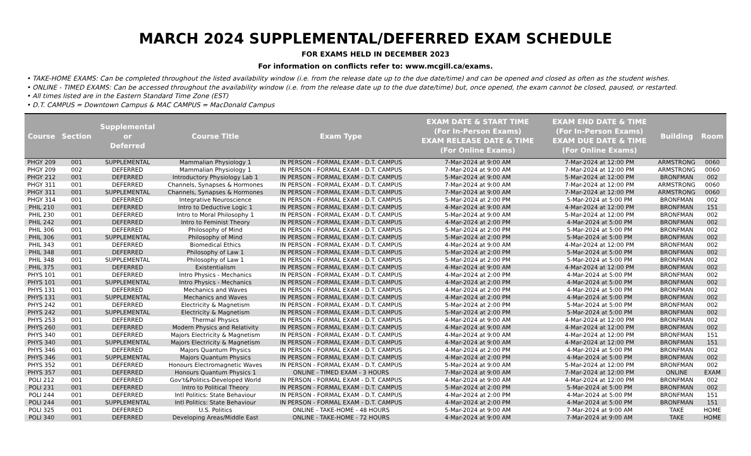MARCH 2024 SUPPLEMENTAL/DEFERRED EXAM SCHEDULE
FOR EXAMS HELD IN DECEMBER 2023
For information on conflicts refer to: www.mcgill.ca/exams.
• TAKE-HOME EXAMS: Can be completed throughout the listed availability window (i.e. from the release date up to the due date/time) and can be opened and closed as often as the student wishes.
• ONLINE - TIMED EXAMS: Can be accessed throughout the availability window (i.e. from the release date up to the due date/time) but, once opened, the exam cannot be closed, paused, or restarted.
• All times listed are in the Eastern Standard Time Zone (EST)
• D.T. CAMPUS = Downtown Campus & MAC CAMPUS = MacDonald Campus
| Course | Section | Supplemental or Deferred | Course Title | Exam Type | EXAM DATE & START TIME (For In-Person Exams) EXAM RELEASE DATE & TIME (For Online Exams) | EXAM END DATE & TIME (For In-Person Exams) EXAM DUE DATE & TIME (For Online Exams) | Building | Room |
| --- | --- | --- | --- | --- | --- | --- | --- | --- |
| PHGY 209 | 001 | SUPPLEMENTAL | Mammalian Physiology 1 | IN PERSON - FORMAL EXAM - D.T. CAMPUS | 7-Mar-2024 at 9:00 AM | 7-Mar-2024 at 12:00 PM | ARMSTRONG | 0060 |
| PHGY 209 | 002 | DEFERRED | Mammalian Physiology 1 | IN PERSON - FORMAL EXAM - D.T. CAMPUS | 7-Mar-2024 at 9:00 AM | 7-Mar-2024 at 12:00 PM | ARMSTRONG | 0060 |
| PHGY 212 | 001 | DEFERRED | Introductory Physiology Lab 1 | IN PERSON - FORMAL EXAM - D.T. CAMPUS | 5-Mar-2024 at 9:00 AM | 5-Mar-2024 at 12:00 PM | BRONFMAN | 002 |
| PHGY 311 | 001 | DEFERRED | Channels, Synapses & Hormones | IN PERSON - FORMAL EXAM - D.T. CAMPUS | 7-Mar-2024 at 9:00 AM | 7-Mar-2024 at 12:00 PM | ARMSTRONG | 0060 |
| PHGY 311 | 001 | SUPPLEMENTAL | Channels, Synapses & Hormones | IN PERSON - FORMAL EXAM - D.T. CAMPUS | 7-Mar-2024 at 9:00 AM | 7-Mar-2024 at 12:00 PM | ARMSTRONG | 0060 |
| PHGY 314 | 001 | DEFERRED | Integrative Neuroscience | IN PERSON - FORMAL EXAM - D.T. CAMPUS | 5-Mar-2024 at 2:00 PM | 5-Mar-2024 at 5:00 PM | BRONFMAN | 002 |
| PHIL 210 | 001 | DEFERRED | Intro to Deductive Logic 1 | IN PERSON - FORMAL EXAM - D.T. CAMPUS | 4-Mar-2024 at 9:00 AM | 4-Mar-2024 at 12:00 PM | BRONFMAN | 151 |
| PHIL 230 | 001 | DEFERRED | Intro to Moral Philosophy 1 | IN PERSON - FORMAL EXAM - D.T. CAMPUS | 5-Mar-2024 at 9:00 AM | 5-Mar-2024 at 12:00 PM | BRONFMAN | 002 |
| PHIL 242 | 001 | DEFERRED | Intro to Feminist Theory | IN PERSON - FORMAL EXAM - D.T. CAMPUS | 4-Mar-2024 at 2:00 PM | 4-Mar-2024 at 5:00 PM | BRONFMAN | 002 |
| PHIL 306 | 001 | DEFERRED | Philosophy of Mind | IN PERSON - FORMAL EXAM - D.T. CAMPUS | 5-Mar-2024 at 2:00 PM | 5-Mar-2024 at 5:00 PM | BRONFMAN | 002 |
| PHIL 306 | 001 | SUPPLEMENTAL | Philosophy of Mind | IN PERSON - FORMAL EXAM - D.T. CAMPUS | 5-Mar-2024 at 2:00 PM | 5-Mar-2024 at 5:00 PM | BRONFMAN | 002 |
| PHIL 343 | 001 | DEFERRED | Biomedical Ethics | IN PERSON - FORMAL EXAM - D.T. CAMPUS | 4-Mar-2024 at 9:00 AM | 4-Mar-2024 at 12:00 PM | BRONFMAN | 002 |
| PHIL 348 | 001 | DEFERRED | Philosophy of Law 1 | IN PERSON - FORMAL EXAM - D.T. CAMPUS | 5-Mar-2024 at 2:00 PM | 5-Mar-2024 at 5:00 PM | BRONFMAN | 002 |
| PHIL 348 | 001 | SUPPLEMENTAL | Philosophy of Law 1 | IN PERSON - FORMAL EXAM - D.T. CAMPUS | 5-Mar-2024 at 2:00 PM | 5-Mar-2024 at 5:00 PM | BRONFMAN | 002 |
| PHIL 375 | 001 | DEFERRED | Existentialism | IN PERSON - FORMAL EXAM - D.T. CAMPUS | 4-Mar-2024 at 9:00 AM | 4-Mar-2024 at 12:00 PM | BRONFMAN | 002 |
| PHYS 101 | 001 | DEFERRED | Intro Physics - Mechanics | IN PERSON - FORMAL EXAM - D.T. CAMPUS | 4-Mar-2024 at 2:00 PM | 4-Mar-2024 at 5:00 PM | BRONFMAN | 002 |
| PHYS 101 | 001 | SUPPLEMENTAL | Intro Physics - Mechanics | IN PERSON - FORMAL EXAM - D.T. CAMPUS | 4-Mar-2024 at 2:00 PM | 4-Mar-2024 at 5:00 PM | BRONFMAN | 002 |
| PHYS 131 | 001 | DEFERRED | Mechanics and Waves | IN PERSON - FORMAL EXAM - D.T. CAMPUS | 4-Mar-2024 at 2:00 PM | 4-Mar-2024 at 5:00 PM | BRONFMAN | 002 |
| PHYS 131 | 001 | SUPPLEMENTAL | Mechanics and Waves | IN PERSON - FORMAL EXAM - D.T. CAMPUS | 4-Mar-2024 at 2:00 PM | 4-Mar-2024 at 5:00 PM | BRONFMAN | 002 |
| PHYS 242 | 001 | DEFERRED | Electricity & Magnetism | IN PERSON - FORMAL EXAM - D.T. CAMPUS | 5-Mar-2024 at 2:00 PM | 5-Mar-2024 at 5:00 PM | BRONFMAN | 002 |
| PHYS 242 | 001 | SUPPLEMENTAL | Electricity & Magnetism | IN PERSON - FORMAL EXAM - D.T. CAMPUS | 5-Mar-2024 at 2:00 PM | 5-Mar-2024 at 5:00 PM | BRONFMAN | 002 |
| PHYS 253 | 001 | DEFERRED | Thermal Physics | IN PERSON - FORMAL EXAM - D.T. CAMPUS | 4-Mar-2024 at 9:00 AM | 4-Mar-2024 at 12:00 PM | BRONFMAN | 002 |
| PHYS 260 | 001 | DEFERRED | Modern Physics and Relativity | IN PERSON - FORMAL EXAM - D.T. CAMPUS | 4-Mar-2024 at 9:00 AM | 4-Mar-2024 at 12:00 PM | BRONFMAN | 002 |
| PHYS 340 | 001 | DEFERRED | Majors Electricity & Magnetism | IN PERSON - FORMAL EXAM - D.T. CAMPUS | 4-Mar-2024 at 9:00 AM | 4-Mar-2024 at 12:00 PM | BRONFMAN | 151 |
| PHYS 340 | 001 | SUPPLEMENTAL | Majors Electricity & Magnetism | IN PERSON - FORMAL EXAM - D.T. CAMPUS | 4-Mar-2024 at 9:00 AM | 4-Mar-2024 at 12:00 PM | BRONFMAN | 151 |
| PHYS 346 | 001 | DEFERRED | Majors Quantum Physics | IN PERSON - FORMAL EXAM - D.T. CAMPUS | 4-Mar-2024 at 2:00 PM | 4-Mar-2024 at 5:00 PM | BRONFMAN | 002 |
| PHYS 346 | 001 | SUPPLEMENTAL | Majors Quantum Physics | IN PERSON - FORMAL EXAM - D.T. CAMPUS | 4-Mar-2024 at 2:00 PM | 4-Mar-2024 at 5:00 PM | BRONFMAN | 002 |
| PHYS 352 | 001 | DEFERRED | Honours Electromagnetic Waves | IN PERSON - FORMAL EXAM - D.T. CAMPUS | 5-Mar-2024 at 9:00 AM | 5-Mar-2024 at 12:00 PM | BRONFMAN | 002 |
| PHYS 357 | 001 | DEFERRED | Honours Quantum Physics 1 | ONLINE - TIMED EXAM - 3 HOURS | 7-Mar-2024 at 9:00 AM | 7-Mar-2024 at 12:00 PM | ONLINE | EXAM |
| POLI 212 | 001 | DEFERRED | Gov't&Politics-Developed World | IN PERSON - FORMAL EXAM - D.T. CAMPUS | 4-Mar-2024 at 9:00 AM | 4-Mar-2024 at 12:00 PM | BRONFMAN | 002 |
| POLI 231 | 001 | DEFERRED | Intro to Political Theory | IN PERSON - FORMAL EXAM - D.T. CAMPUS | 5-Mar-2024 at 2:00 PM | 5-Mar-2024 at 5:00 PM | BRONFMAN | 002 |
| POLI 244 | 001 | DEFERRED | Intl Politics: State Behaviour | IN PERSON - FORMAL EXAM - D.T. CAMPUS | 4-Mar-2024 at 2:00 PM | 4-Mar-2024 at 5:00 PM | BRONFMAN | 151 |
| POLI 244 | 001 | SUPPLEMENTAL | Intl Politics: State Behaviour | IN PERSON - FORMAL EXAM - D.T. CAMPUS | 4-Mar-2024 at 2:00 PM | 4-Mar-2024 at 5:00 PM | BRONFMAN | 151 |
| POLI 325 | 001 | DEFERRED | U.S. Politics | ONLINE - TAKE-HOME - 48 HOURS | 5-Mar-2024 at 9:00 AM | 7-Mar-2024 at 9:00 AM | TAKE | HOME |
| POLI 340 | 001 | DEFERRED | Developing Areas/Middle East | ONLINE - TAKE-HOME - 72 HOURS | 4-Mar-2024 at 9:00 AM | 7-Mar-2024 at 9:00 AM | TAKE | HOME |